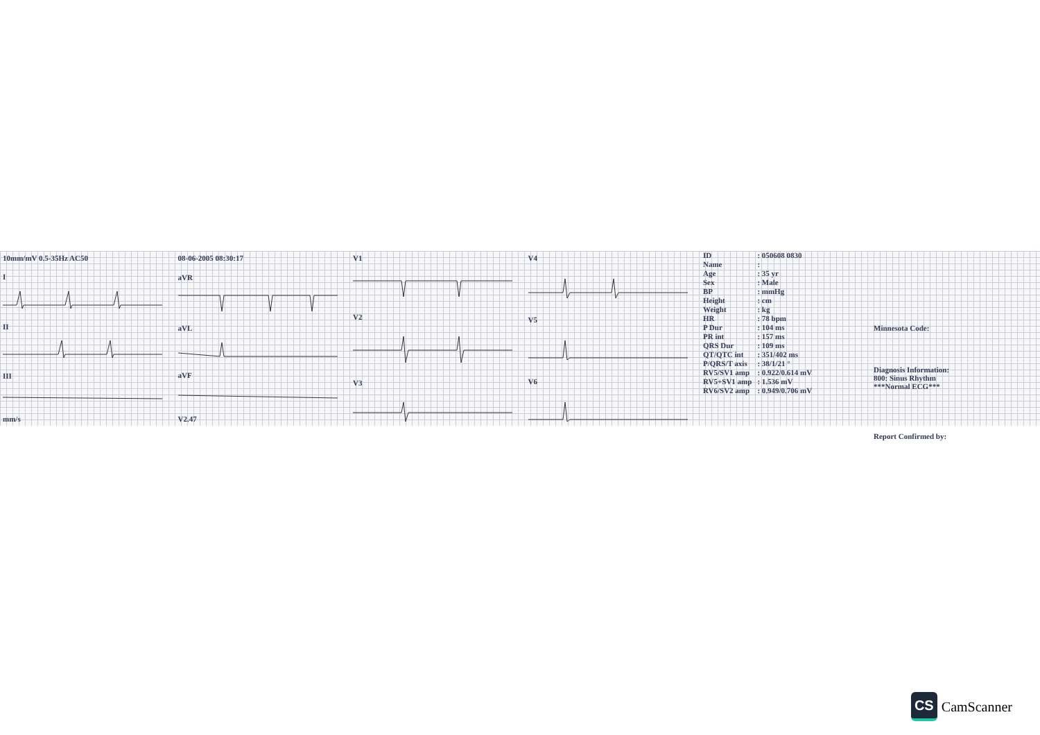10mm/mV 0.5-35Hz AC50
I
II
III
mm/s
08-06-2005 08:30:17
aVR
aVL
aVF
V2.47
V1
V2
V3
V4
V5
V6
| ID | : 050608 0830 |
| Name | : |
| Age | : 35 yr |
| Sex | : Male |
| BP | : mmHg |
| Height | : cm |
| Weight | : kg |
| HR | : 78 bpm |
| P Dur | : 104 ms |
| PR int | : 157 ms |
| QRS Dur | : 109 ms |
| QT/QTC int | : 351/402 ms |
| P/QRS/T axis | : 38/1/21 ° |
| RV5/SV1 amp | : 0.922/0.614 mV |
| RV5+SV1 amp | : 1.536 mV |
| RV6/SV2 amp | : 0.949/0.706 mV |
Minnesota Code:
Diagnosis Information:
800: Sinus Rhythm
***Normal ECG***
Report Confirmed by:
CS
CamScanner